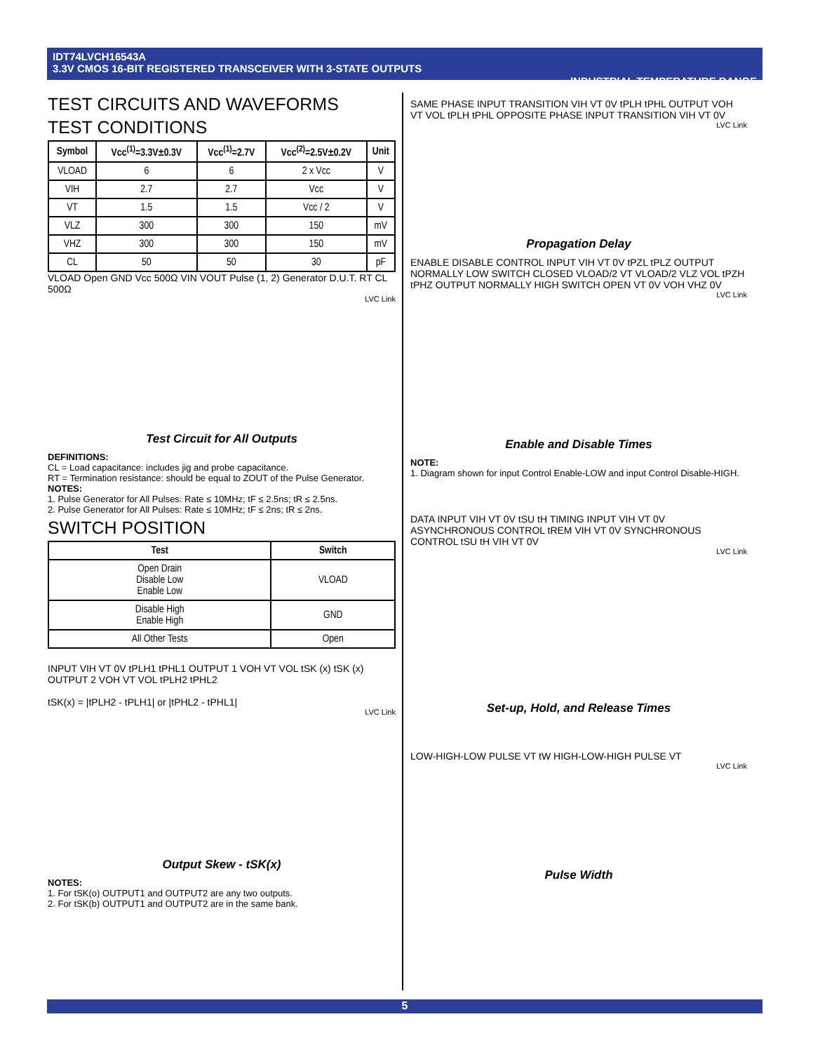IDT74LVCH16543A
3.3V CMOS 16-BIT REGISTERED TRANSCEIVER WITH 3-STATE OUTPUTS INDUSTRIAL TEMPERATURE RANGE
TEST CIRCUITS AND WAVEFORMS
TEST CONDITIONS
| Symbol | Vcc<sup>(1)</sup>=3.3V±0.3V | Vcc<sup>(1)</sup>=2.7V | Vcc<sup>(2)</sup>=2.5V±0.2V | Unit |
| --- | --- | --- | --- | --- |
| VLOAD | 6 | 6 | 2 x Vcc | V |
| VIH | 2.7 | 2.7 | Vcc | V |
| VT | 1.5 | 1.5 | Vcc / 2 | V |
| VLZ | 300 | 300 | 150 | mV |
| VHZ | 300 | 300 | 150 | mV |
| CL | 50 | 50 | 30 | pF |
VLOAD Open GND Vcc 500Ω VIN VOUT Pulse (1, 2) Generator D.U.T. RT CL 500Ω
LVC Link
Test Circuit for All Outputs
DEFINITIONS:
CL = Load capacitance: includes jig and probe capacitance.
RT = Termination resistance: should be equal to ZOUT of the Pulse Generator.
NOTES:
1. Pulse Generator for All Pulses: Rate ≤ 10MHz; tF ≤ 2.5ns; tR ≤ 2.5ns.
2. Pulse Generator for All Pulses: Rate ≤ 10MHz; tF ≤ 2ns; tR ≤ 2ns.
SWITCH POSITION
| Test | Switch |
| --- | --- |
| Open Drain Disable Low Enable Low | VLOAD |
| Disable High Enable High | GND |
| All Other Tests | Open |
INPUT VIH VT 0V tPLH1 tPHL1 OUTPUT 1 VOH VT VOL tSK (x) tSK (x) OUTPUT 2 VOH VT VOL tPLH2 tPHL2
tSK(x) = |tPLH2 - tPLH1| or |tPHL2 - tPHL1|
LVC Link
Output Skew - tSK(x)
NOTES:
1. For tSK(o) OUTPUT1 and OUTPUT2 are any two outputs.
2. For tSK(b) OUTPUT1 and OUTPUT2 are in the same bank.
SAME PHASE INPUT TRANSITION VIH VT 0V tPLH tPHL OUTPUT VOH VT VOL tPLH tPHL OPPOSITE PHASE INPUT TRANSITION VIH VT 0V
LVC Link
Propagation Delay
ENABLE DISABLE CONTROL INPUT VIH VT 0V tPZL tPLZ OUTPUT NORMALLY LOW SWITCH CLOSED VLOAD/2 VT VLOAD/2 VLZ VOL tPZH tPHZ OUTPUT NORMALLY HIGH SWITCH OPEN VT 0V VOH VHZ 0V
LVC Link
Enable and Disable Times
NOTE:
1. Diagram shown for input Control Enable-LOW and input Control Disable-HIGH.
DATA INPUT VIH VT 0V tSU tH TIMING INPUT VIH VT 0V ASYNCHRONOUS CONTROL tREM VIH VT 0V SYNCHRONOUS CONTROL tSU tH VIH VT 0V
LVC Link
Set-up, Hold, and Release Times
LOW-HIGH-LOW PULSE VT tW HIGH-LOW-HIGH PULSE VT
LVC Link
Pulse Width
5